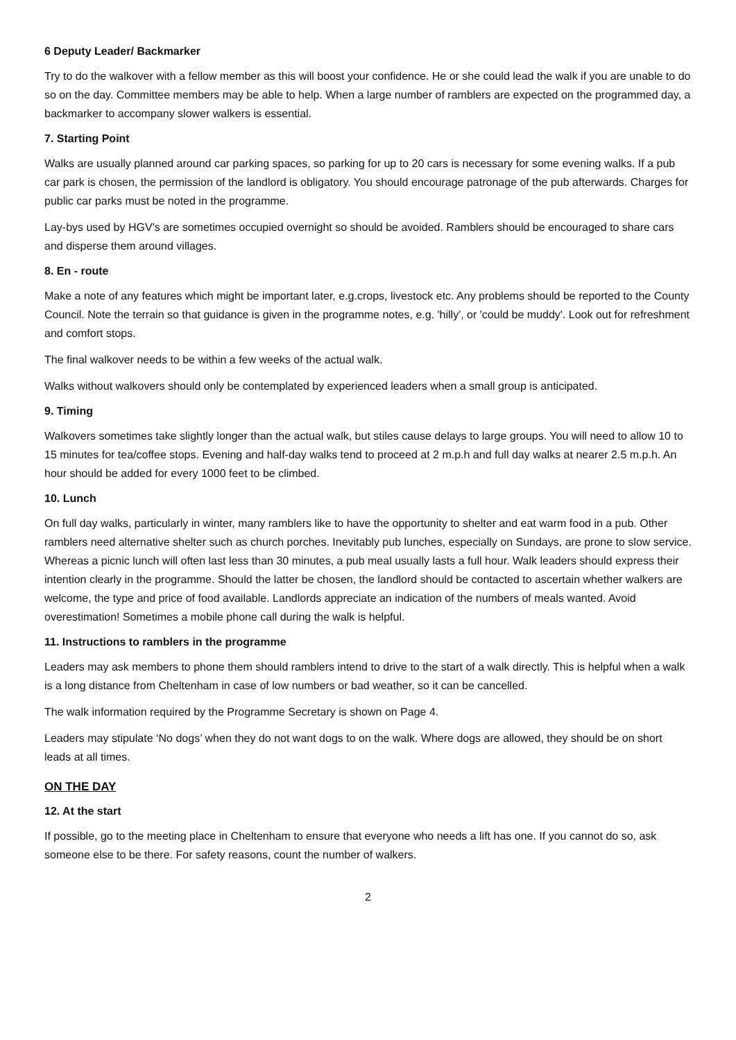6 Deputy Leader/ Backmarker
Try to do the walkover with a fellow member as this will boost your confidence. He or she could lead the walk if you are unable to do so on the day. Committee members may be able to help. When a large number of ramblers are expected on the programmed day, a backmarker to accompany slower walkers is essential.
7. Starting Point
Walks are usually planned around car parking spaces, so parking for up to 20 cars is necessary for some evening walks. If a pub car park is chosen, the permission of the landlord is obligatory. You should encourage patronage of the pub afterwards. Charges for public car parks must be noted in the programme.
Lay-bys used by HGV's are sometimes occupied overnight so should be avoided. Ramblers should be encouraged to share cars and disperse them around villages.
8. En - route
Make a note of any features which might be important later, e.g.crops, livestock etc. Any problems should be reported to the County Council. Note the terrain so that guidance is given in the programme notes, e.g. 'hilly', or 'could be muddy'. Look out for refreshment and comfort stops.
The final walkover needs to be within a few weeks of the actual walk.
Walks without walkovers should only be contemplated by experienced leaders when a small group is anticipated.
9. Timing
Walkovers sometimes take slightly longer than the actual walk, but stiles cause delays to large groups. You will need to allow 10 to 15 minutes for tea/coffee stops. Evening and half-day walks tend to proceed at 2 m.p.h and full day walks at nearer 2.5 m.p.h. An hour should be added for every 1000 feet to be climbed.
10. Lunch
On full day walks, particularly in winter, many ramblers like to have the opportunity to shelter and eat warm food in a pub. Other ramblers need alternative shelter such as church porches. Inevitably pub lunches, especially on Sundays, are prone to slow service. Whereas a picnic lunch will often last less than 30 minutes, a pub meal usually lasts a full hour. Walk leaders should express their intention clearly in the programme. Should the latter be chosen, the landlord should be contacted to ascertain whether walkers are welcome, the type and price of food available. Landlords appreciate an indication of the numbers of meals wanted. Avoid overestimation! Sometimes a mobile phone call during the walk is helpful.
11. Instructions to ramblers in the programme
Leaders may ask members to phone them should ramblers intend to drive to the start of a walk directly. This is helpful when a walk is a long distance from Cheltenham in case of low numbers or bad weather, so it can be cancelled.
The walk information required by the Programme Secretary is shown on Page 4.
Leaders may stipulate ‘No dogs’ when they do not want dogs to on the walk. Where dogs are allowed, they should be on short leads at all times.
ON THE DAY
12. At the start
If possible, go to the meeting place in Cheltenham to ensure that everyone who needs a lift has one. If you cannot do so, ask someone else to be there. For safety reasons, count the number of walkers.
2